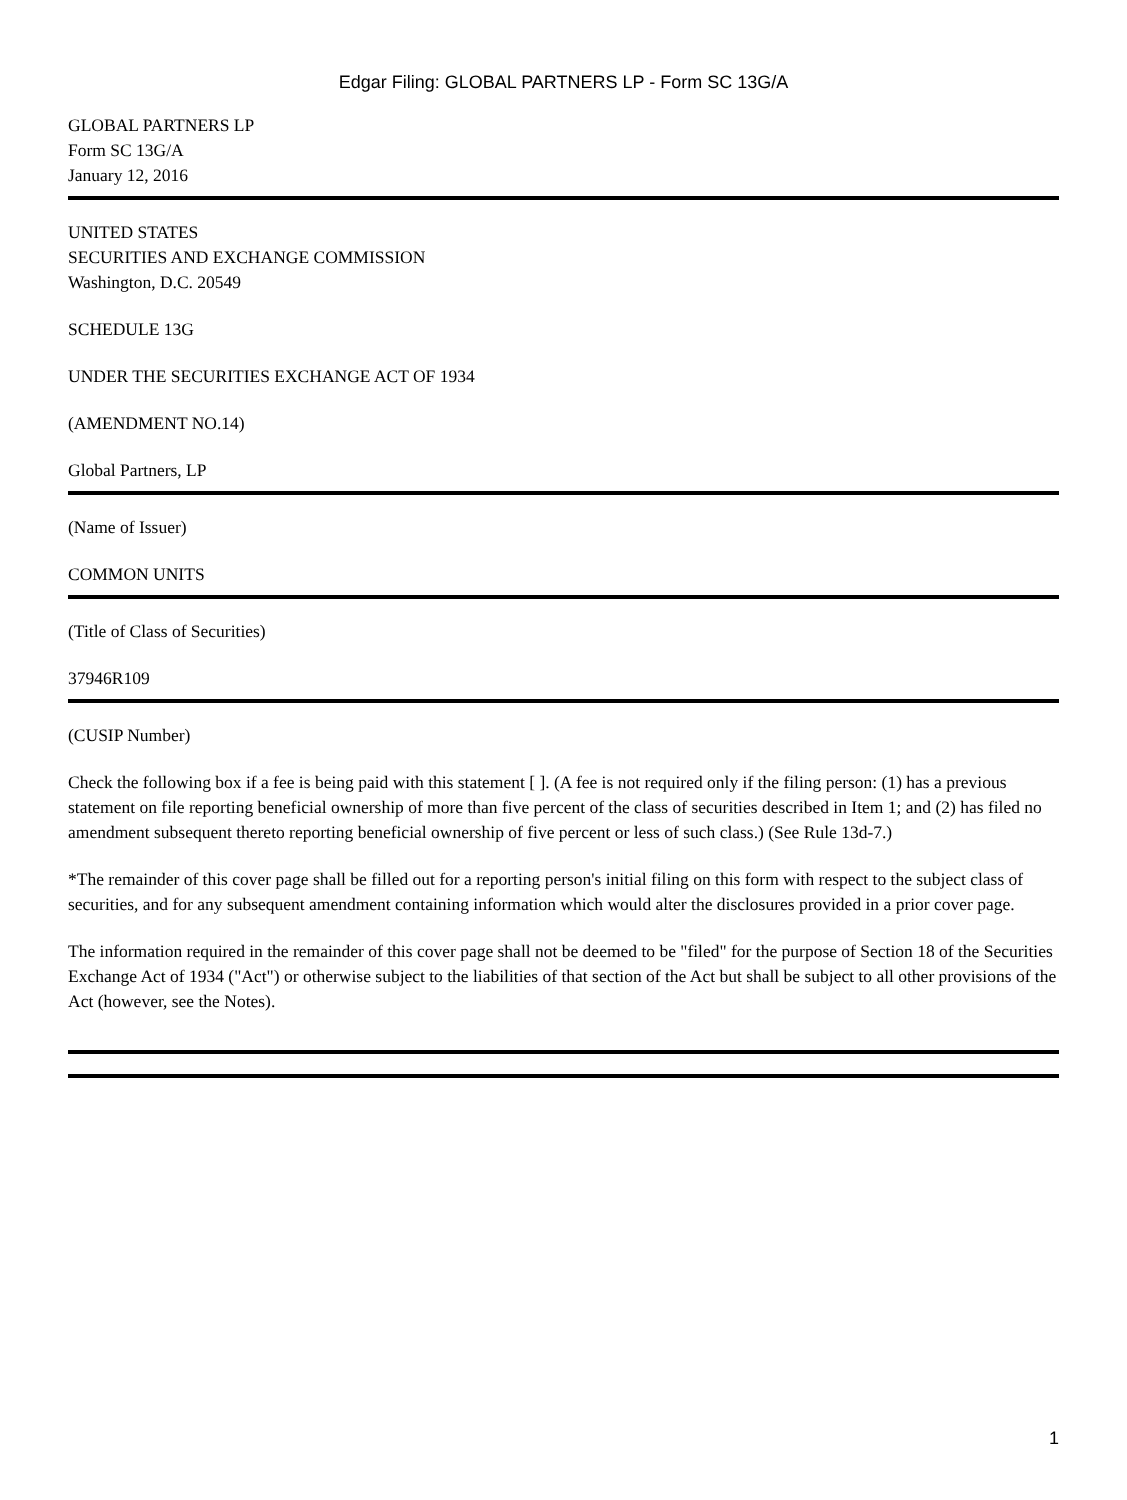Edgar Filing: GLOBAL PARTNERS LP - Form SC 13G/A
GLOBAL PARTNERS LP
Form SC 13G/A
January 12, 2016
UNITED STATES
SECURITIES AND EXCHANGE COMMISSION
Washington, D.C. 20549
SCHEDULE 13G
UNDER THE SECURITIES EXCHANGE ACT OF 1934
(AMENDMENT NO.14)
Global Partners, LP
(Name of Issuer)
COMMON UNITS
(Title of Class of Securities)
37946R109
(CUSIP Number)
Check the following box if a fee is being paid with this statement [ ]. (A fee is not required only if the filing person: (1) has a previous statement on file reporting beneficial ownership of more than five percent of the class of securities described in Item 1; and (2) has filed no amendment subsequent thereto reporting beneficial ownership of five percent or less of such class.) (See Rule 13d-7.)
*The remainder of this cover page shall be filled out for a reporting person's initial filing on this form with respect to the subject class of securities, and for any subsequent amendment containing information which would alter the disclosures provided in a prior cover page.
The information required in the remainder of this cover page shall not be deemed to be "filed" for the purpose of Section 18 of the Securities Exchange Act of 1934 ("Act") or otherwise subject to the liabilities of that section of the Act but shall be subject to all other provisions of the Act (however, see the Notes).
1